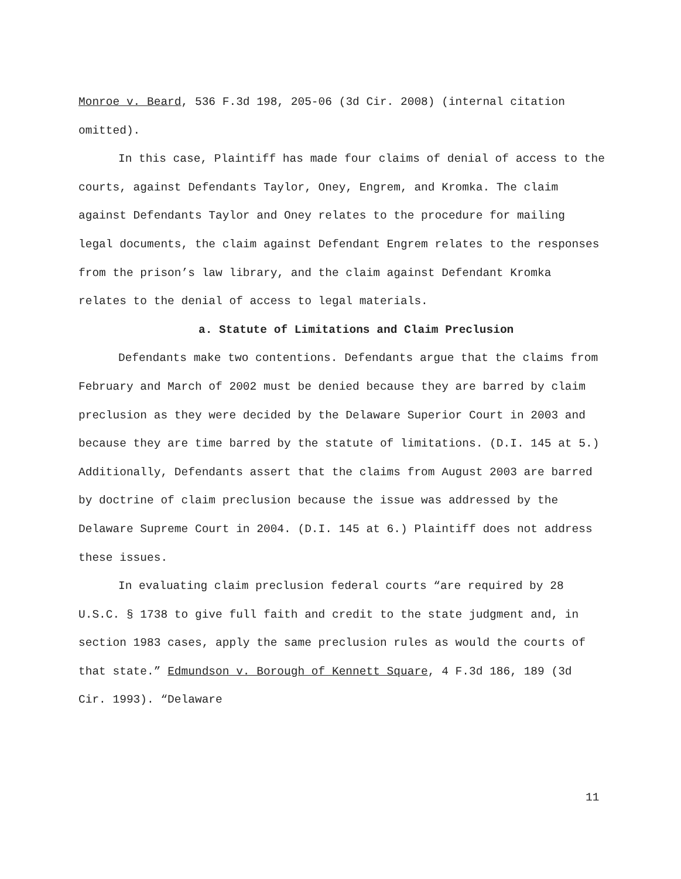Monroe v. Beard, 536 F.3d 198, 205-06 (3d Cir. 2008) (internal citation omitted).
In this case, Plaintiff has made four claims of denial of access to the courts, against Defendants Taylor, Oney, Engrem, and Kromka. The claim against Defendants Taylor and Oney relates to the procedure for mailing legal documents, the claim against Defendant Engrem relates to the responses from the prison’s law library, and the claim against Defendant Kromka relates to the denial of access to legal materials.
a. Statute of Limitations and Claim Preclusion
Defendants make two contentions. Defendants argue that the claims from February and March of 2002 must be denied because they are barred by claim preclusion as they were decided by the Delaware Superior Court in 2003 and because they are time barred by the statute of limitations. (D.I. 145 at 5.) Additionally, Defendants assert that the claims from August 2003 are barred by doctrine of claim preclusion because the issue was addressed by the Delaware Supreme Court in 2004. (D.I. 145 at 6.) Plaintiff does not address these issues.
In evaluating claim preclusion federal courts “are required by 28 U.S.C. § 1738 to give full faith and credit to the state judgment and, in section 1983 cases, apply the same preclusion rules as would the courts of that state.” Edmundson v. Borough of Kennett Square, 4 F.3d 186, 189 (3d Cir. 1993). “Delaware
11